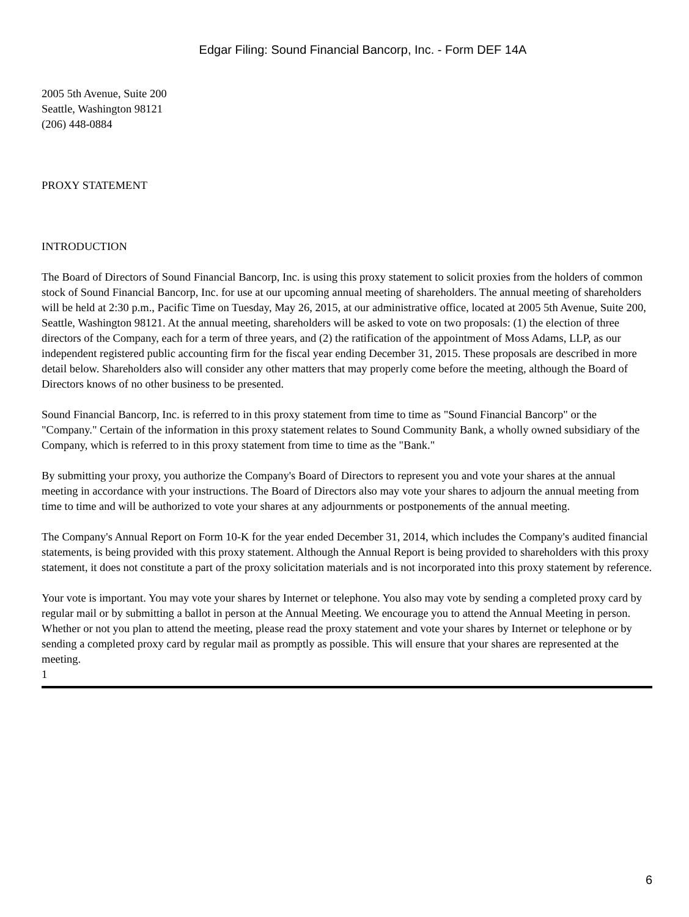Edgar Filing: Sound Financial Bancorp, Inc. - Form DEF 14A
2005 5th Avenue, Suite 200
Seattle, Washington 98121
(206) 448-0884
PROXY STATEMENT
INTRODUCTION
The Board of Directors of Sound Financial Bancorp, Inc. is using this proxy statement to solicit proxies from the holders of common stock of Sound Financial Bancorp, Inc. for use at our upcoming annual meeting of shareholders. The annual meeting of shareholders will be held at 2:30 p.m., Pacific Time on Tuesday, May 26, 2015, at our administrative office, located at 2005 5th Avenue, Suite 200, Seattle, Washington 98121. At the annual meeting, shareholders will be asked to vote on two proposals: (1) the election of three directors of the Company, each for a term of three years, and (2) the ratification of the appointment of Moss Adams, LLP, as our independent registered public accounting firm for the fiscal year ending December 31, 2015. These proposals are described in more detail below. Shareholders also will consider any other matters that may properly come before the meeting, although the Board of Directors knows of no other business to be presented.
Sound Financial Bancorp, Inc. is referred to in this proxy statement from time to time as "Sound Financial Bancorp" or the "Company." Certain of the information in this proxy statement relates to Sound Community Bank, a wholly owned subsidiary of the Company, which is referred to in this proxy statement from time to time as the "Bank."
By submitting your proxy, you authorize the Company's Board of Directors to represent you and vote your shares at the annual meeting in accordance with your instructions. The Board of Directors also may vote your shares to adjourn the annual meeting from time to time and will be authorized to vote your shares at any adjournments or postponements of the annual meeting.
The Company's Annual Report on Form 10-K for the year ended December 31, 2014, which includes the Company's audited financial statements, is being provided with this proxy statement. Although the Annual Report is being provided to shareholders with this proxy statement, it does not constitute a part of the proxy solicitation materials and is not incorporated into this proxy statement by reference.
Your vote is important. You may vote your shares by Internet or telephone. You also may vote by sending a completed proxy card by regular mail or by submitting a ballot in person at the Annual Meeting. We encourage you to attend the Annual Meeting in person. Whether or not you plan to attend the meeting, please read the proxy statement and vote your shares by Internet or telephone or by sending a completed proxy card by regular mail as promptly as possible. This will ensure that your shares are represented at the meeting.
1
6